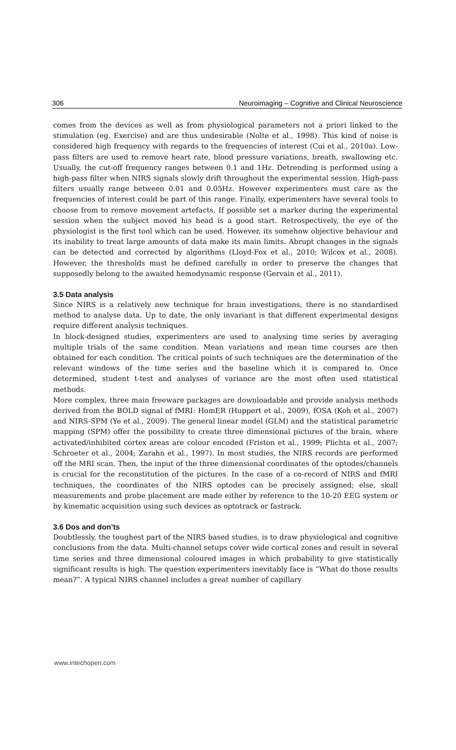306 Neuroimaging – Cognitive and Clinical Neuroscience
comes from the devices as well as from physiological parameters not a priori linked to the stimulation (eg. Exercise) and are thus undesirable (Nolte et al., 1998). This kind of noise is considered high frequency with regards to the frequencies of interest (Cui et al., 2010a). Low-pass filters are used to remove heart rate, blood pressure variations, breath, swallowing etc. Usually, the cut-off frequency ranges between 0.1 and 1Hz. Detrending is performed using a high-pass filter when NIRS signals slowly drift throughout the experimental session. High-pass filters usually range between 0.01 and 0.05Hz. However experimenters must care as the frequencies of interest could be part of this range. Finally, experimenters have several tools to choose from to remove movement artefacts. If possible set a marker during the experimental session when the subject moved his head is a good start. Retrospectively, the eye of the physiologist is the first tool which can be used. However, its somehow objective behaviour and its inability to treat large amounts of data make its main limits. Abrupt changes in the signals can be detected and corrected by algorithms (Lloyd-Fox et al., 2010; Wilcox et al., 2008). However, the thresholds must be defined carefully in order to preserve the changes that supposedly belong to the awaited hemodynamic response (Gervain et al., 2011).
3.5 Data analysis
Since NIRS is a relatively new technique for brain investigations, there is no standardised method to analyse data. Up to date, the only invariant is that different experimental designs require different analysis techniques.
In block-designed studies, experimenters are used to analysing time series by averaging multiple trials of the same condition. Mean variations and mean time courses are then obtained for each condition. The critical points of such techniques are the determination of the relevant windows of the time series and the baseline which it is compared to. Once determined, student t-test and analyses of variance are the most often used statistical methods.
More complex, three main freeware packages are downloadable and provide analysis methods derived from the BOLD signal of fMRI: HomER (Huppert et al., 2009), fOSA (Koh et al., 2007) and NIRS-SPM (Ye et al., 2009). The general linear model (GLM) and the statistical parametric mapping (SPM) offer the possibility to create three dimensional pictures of the brain, where activated/inhibited cortex areas are colour encoded (Friston et al., 1999; Plichta et al., 2007; Schroeter et al., 2004; Zarahn et al., 1997). In most studies, the NIRS records are performed off the MRI scan. Then, the input of the three dimensional coordinates of the optodes/channels is crucial for the reconstitution of the pictures. In the case of a co-record of NIRS and fMRI techniques, the coordinates of the NIRS optodes can be precisely assigned; else, skull measurements and probe placement are made either by reference to the 10-20 EEG system or by kinematic acquisition using such devices as optotrack or fastrack.
3.6 Dos and don’ts
Doubtlessly, the toughest part of the NIRS based studies, is to draw physiological and cognitive conclusions from the data. Multi-channel setups cover wide cortical zones and result in several time series and three dimensional coloured images in which probability to give statistically significant results is high. The question experimenters inevitably face is “What do those results mean?”. A typical NIRS channel includes a great number of capillary
www.intechopen.com